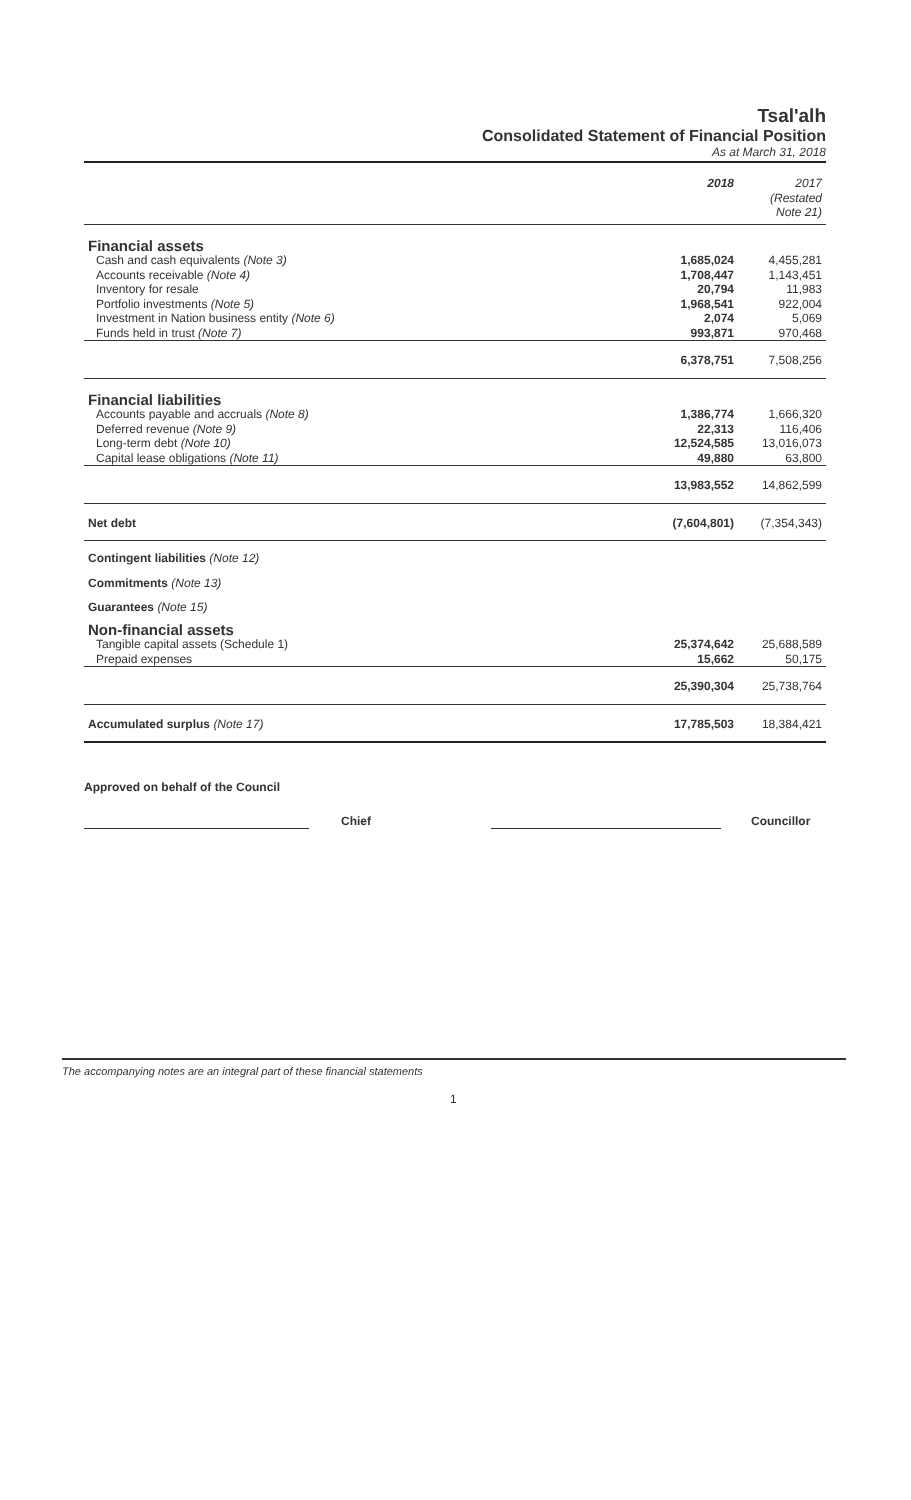Tsal'alh
Consolidated Statement of Financial Position
As at March 31, 2018
| | 2018 | 2017 (Restated Note 21) |
| Financial assets | | |
| Cash and cash equivalents (Note 3) | 1,685,024 | 4,455,281 |
| Accounts receivable (Note 4) | 1,708,447 | 1,143,451 |
| Inventory for resale | 20,794 | 11,983 |
| Portfolio investments (Note 5) | 1,968,541 | 922,004 |
| Investment in Nation business entity (Note 6) | 2,074 | 5,069 |
| Funds held in trust (Note 7) | 993,871 | 970,468 |
| | 6,378,751 | 7,508,256 |
| Financial liabilities | | |
| Accounts payable and accruals (Note 8) | 1,386,774 | 1,666,320 |
| Deferred revenue (Note 9) | 22,313 | 116,406 |
| Long-term debt (Note 10) | 12,524,585 | 13,016,073 |
| Capital lease obligations (Note 11) | 49,880 | 63,800 |
| | 13,983,552 | 14,862,599 |
| Net debt | (7,604,801) | (7,354,343) |
| Contingent liabilities (Note 12) | | |
| Commitments (Note 13) | | |
| Guarantees (Note 15) | | |
| Non-financial assets | | |
| Tangible capital assets (Schedule 1) | 25,374,642 | 25,688,589 |
| Prepaid expenses | 15,662 | 50,175 |
| | 25,390,304 | 25,738,764 |
| Accumulated surplus (Note 17) | 17,785,503 | 18,384,421 |
Approved on behalf of the Council
Chief Councillor
The accompanying notes are an integral part of these financial statements
1